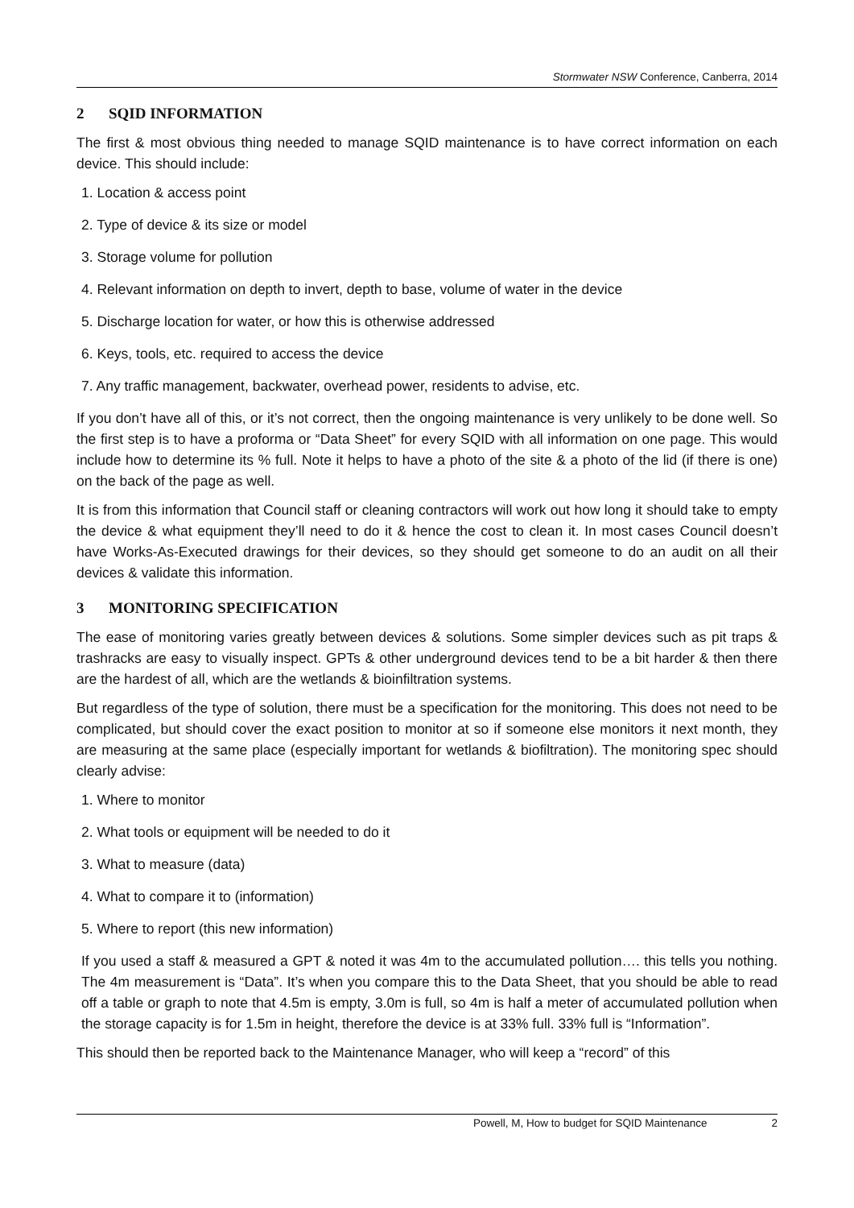Stormwater NSW Conference, Canberra, 2014
2 SQID INFORMATION
The first & most obvious thing needed to manage SQID maintenance is to have correct information on each device. This should include:
1. Location & access point
2. Type of device & its size or model
3. Storage volume for pollution
4. Relevant information on depth to invert, depth to base, volume of water in the device
5. Discharge location for water, or how this is otherwise addressed
6. Keys, tools, etc. required to access the device
7. Any traffic management, backwater, overhead power, residents to advise, etc.
If you don’t have all of this, or it’s not correct, then the ongoing maintenance is very unlikely to be done well. So the first step is to have a proforma or “Data Sheet” for every SQID with all information on one page. This would include how to determine its % full. Note it helps to have a photo of the site & a photo of the lid (if there is one) on the back of the page as well.
It is from this information that Council staff or cleaning contractors will work out how long it should take to empty the device & what equipment they’ll need to do it & hence the cost to clean it. In most cases Council doesn’t have Works-As-Executed drawings for their devices, so they should get someone to do an audit on all their devices & validate this information.
3 MONITORING SPECIFICATION
The ease of monitoring varies greatly between devices & solutions. Some simpler devices such as pit traps & trashracks are easy to visually inspect. GPTs & other underground devices tend to be a bit harder & then there are the hardest of all, which are the wetlands & bioinfiltration systems.
But regardless of the type of solution, there must be a specification for the monitoring. This does not need to be complicated, but should cover the exact position to monitor at so if someone else monitors it next month, they are measuring at the same place (especially important for wetlands & biofiltration). The monitoring spec should clearly advise:
1. Where to monitor
2. What tools or equipment will be needed to do it
3. What to measure (data)
4. What to compare it to (information)
5. Where to report (this new information)
If you used a staff & measured a GPT & noted it was 4m to the accumulated pollution…. this tells you nothing. The 4m measurement is “Data”. It’s when you compare this to the Data Sheet, that you should be able to read off a table or graph to note that 4.5m is empty, 3.0m is full, so 4m is half a meter of accumulated pollution when the storage capacity is for 1.5m in height, therefore the device is at 33% full. 33% full is “Information”.
This should then be reported back to the Maintenance Manager, who will keep a “record” of this
Powell, M, How to budget for SQID Maintenance 2